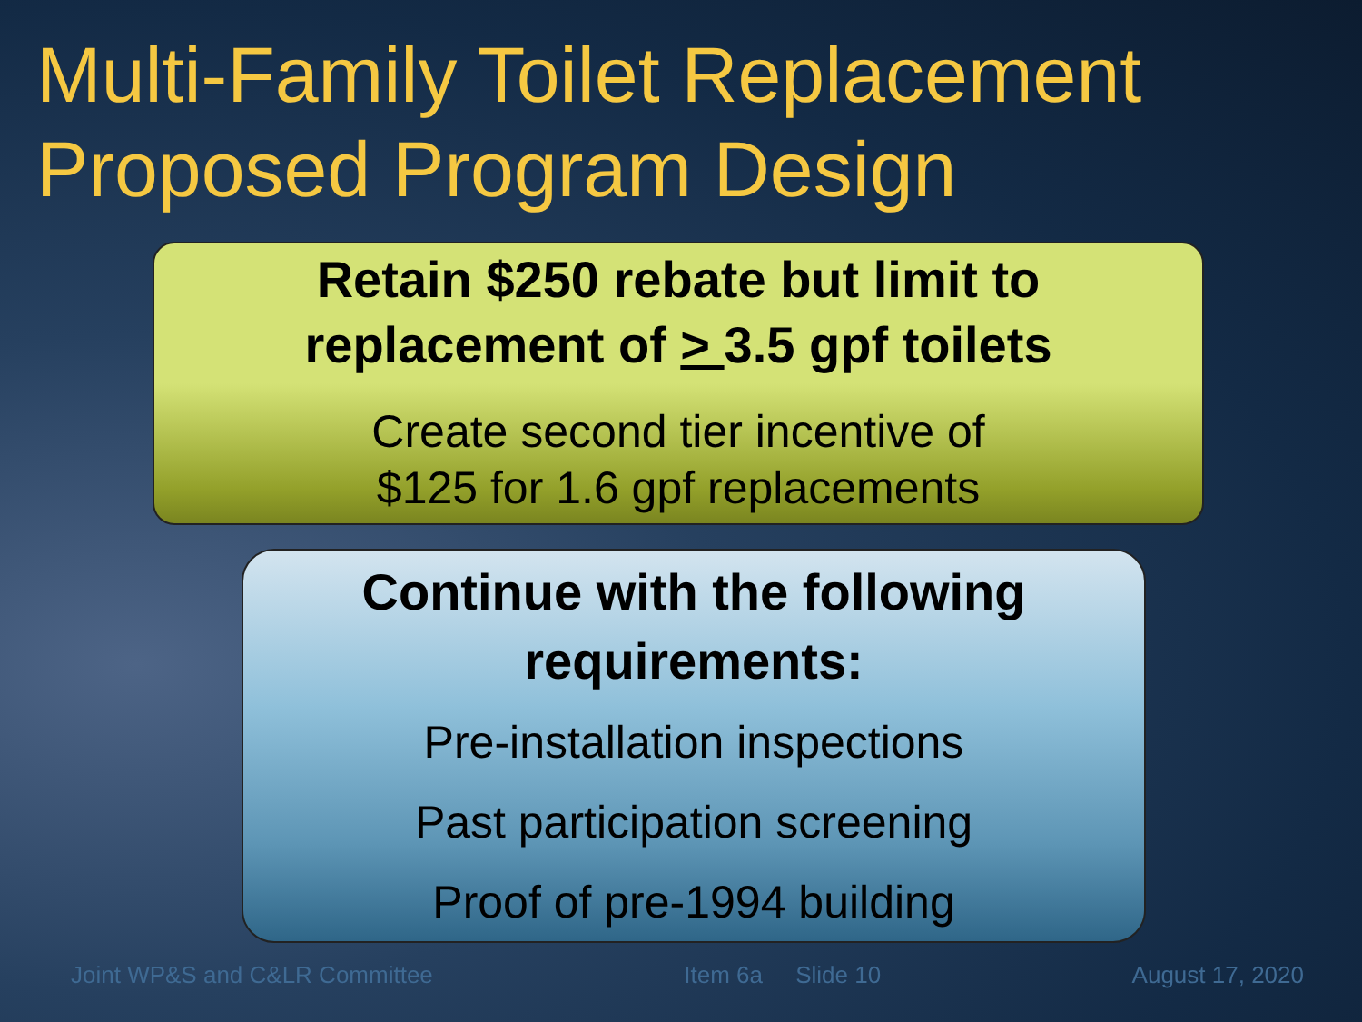Multi-Family Toilet Replacement
Proposed Program Design
Retain $250 rebate but limit to
replacement of > 3.5 gpf toilets
Create second tier incentive of
$125 for 1.6 gpf replacements
Continue with the following
requirements:
Pre-installation inspections
Past participation screening
Proof of pre-1994 building
Joint WP&S and C&LR Committee Item 6a Slide 10 August 17, 2020